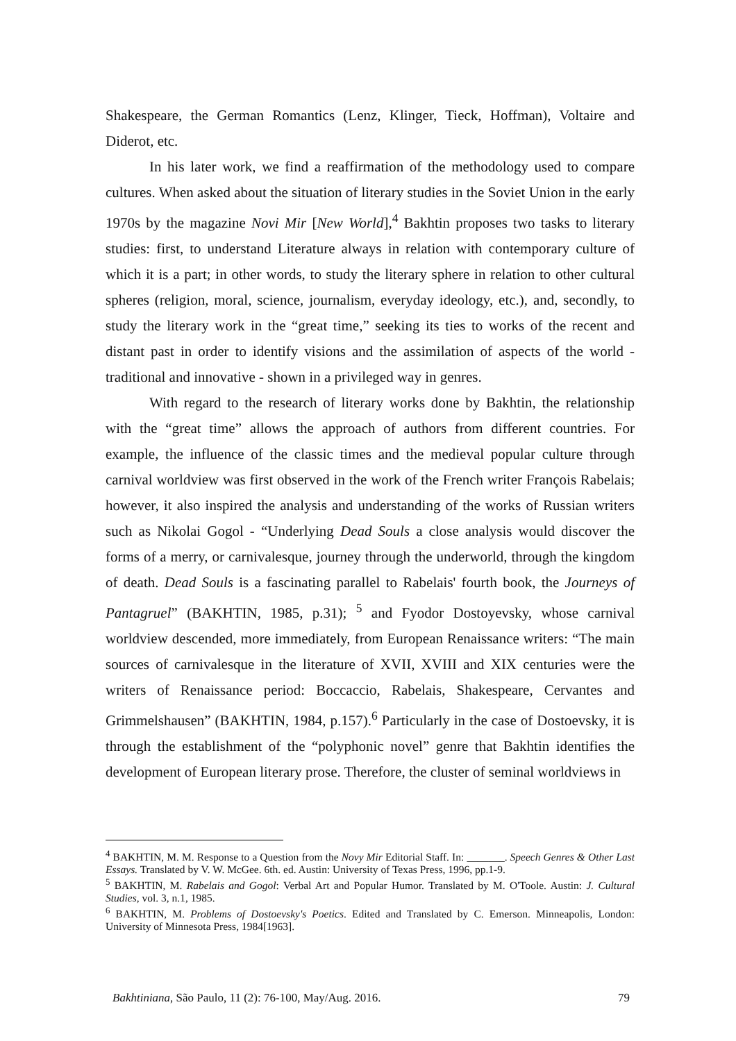Shakespeare, the German Romantics (Lenz, Klinger, Tieck, Hoffman), Voltaire and Diderot, etc.
In his later work, we find a reaffirmation of the methodology used to compare cultures. When asked about the situation of literary studies in the Soviet Union in the early 1970s by the magazine Novi Mir [New World],<sup>4</sup> Bakhtin proposes two tasks to literary studies: first, to understand Literature always in relation with contemporary culture of which it is a part; in other words, to study the literary sphere in relation to other cultural spheres (religion, moral, science, journalism, everyday ideology, etc.), and, secondly, to study the literary work in the “great time,” seeking its ties to works of the recent and distant past in order to identify visions and the assimilation of aspects of the world - traditional and innovative - shown in a privileged way in genres.
With regard to the research of literary works done by Bakhtin, the relationship with the “great time” allows the approach of authors from different countries. For example, the influence of the classic times and the medieval popular culture through carnival worldview was first observed in the work of the French writer François Rabelais; however, it also inspired the analysis and understanding of the works of Russian writers such as Nikolai Gogol - “Underlying Dead Souls a close analysis would discover the forms of a merry, or carnivalesque, journey through the underworld, through the kingdom of death. Dead Souls is a fascinating parallel to Rabelais' fourth book, the Journeys of Pantagruel” (BAKHTIN, 1985, p.31); <sup>5</sup> and Fyodor Dostoyevsky, whose carnival worldview descended, more immediately, from European Renaissance writers: “The main sources of carnivalesque in the literature of XVII, XVIII and XIX centuries were the writers of Renaissance period: Boccaccio, Rabelais, Shakespeare, Cervantes and Grimmelshausen” (BAKHTIN, 1984, p.157).<sup>6</sup> Particularly in the case of Dostoevsky, it is through the establishment of the “polyphonic novel” genre that Bakhtin identifies the development of European literary prose. Therefore, the cluster of seminal worldviews in
<sup>4</sup> BAKHTIN, M. M. Response to a Question from the Novy Mir Editorial Staff. In: _______. Speech Genres & Other Last Essays. Translated by V. W. McGee. 6th. ed. Austin: University of Texas Press, 1996, pp.1-9.
<sup>5</sup> BAKHTIN, M. Rabelais and Gogol: Verbal Art and Popular Humor. Translated by M. O'Toole. Austin: J. Cultural Studies, vol. 3, n.1, 1985.
<sup>6</sup> BAKHTIN, M. Problems of Dostoevsky's Poetics. Edited and Translated by C. Emerson. Minneapolis, London: University of Minnesota Press, 1984[1963].
Bakhtiniana, São Paulo, 11 (2): 76-100, May/Aug. 2016. 79